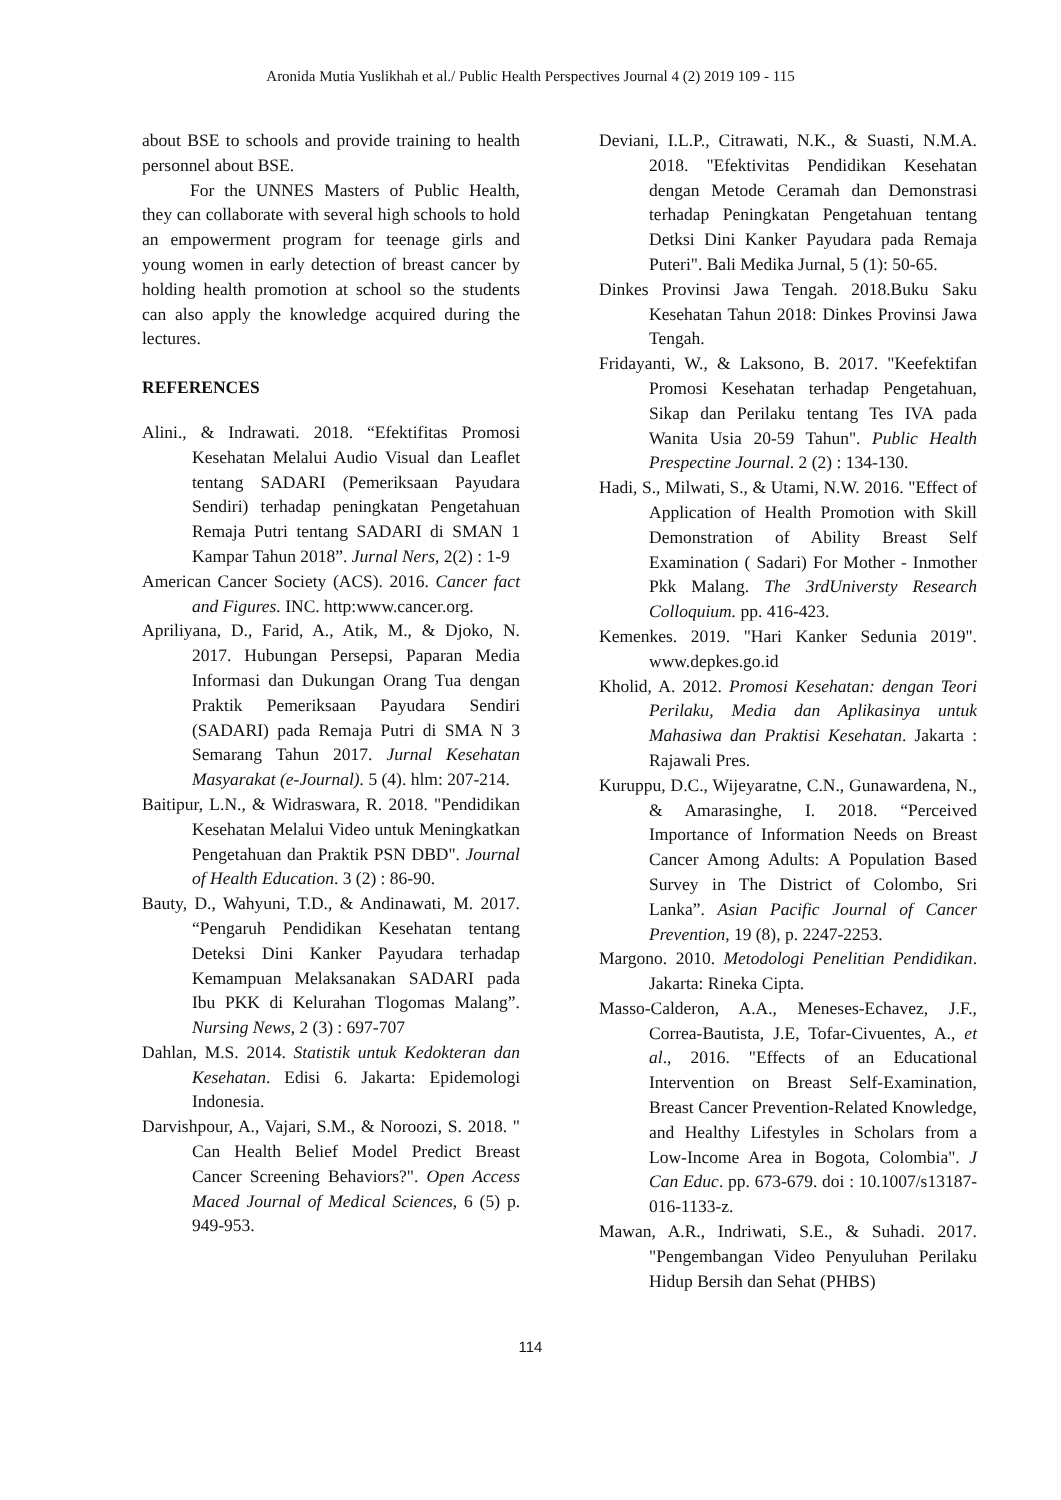Aronida Mutia Yuslikhah et al./ Public Health Perspectives Journal 4 (2) 2019 109 - 115
about BSE to schools and provide training to health personnel about BSE.
For the UNNES Masters of Public Health, they can collaborate with several high schools to hold an empowerment program for teenage girls and young women in early detection of breast cancer by holding health promotion at school so the students can also apply the knowledge acquired during the lectures.
REFERENCES
Alini., & Indrawati. 2018. “Efektifitas Promosi Kesehatan Melalui Audio Visual dan Leaflet tentang SADARI (Pemeriksaan Payudara Sendiri) terhadap peningkatan Pengetahuan Remaja Putri tentang SADARI di SMAN 1 Kampar Tahun 2018”. Jurnal Ners, 2(2) : 1-9
American Cancer Society (ACS). 2016. Cancer fact and Figures. INC. http:www.cancer.org.
Apriliyana, D., Farid, A., Atik, M., & Djoko, N. 2017. Hubungan Persepsi, Paparan Media Informasi dan Dukungan Orang Tua dengan Praktik Pemeriksaan Payudara Sendiri (SADARI) pada Remaja Putri di SMA N 3 Semarang Tahun 2017. Jurnal Kesehatan Masyarakat (e-Journal). 5 (4). hlm: 207-214.
Baitipur, L.N., & Widraswara, R. 2018. "Pendidikan Kesehatan Melalui Video untuk Meningkatkan Pengetahuan dan Praktik PSN DBD". Journal of Health Education. 3 (2) : 86-90.
Bauty, D., Wahyuni, T.D., & Andinawati, M. 2017. “Pengaruh Pendidikan Kesehatan tentang Deteksi Dini Kanker Payudara terhadap Kemampuan Melaksanakan SADARI pada Ibu PKK di Kelurahan Tlogomas Malang”. Nursing News, 2 (3) : 697-707
Dahlan, M.S. 2014. Statistik untuk Kedokteran dan Kesehatan. Edisi 6. Jakarta: Epidemologi Indonesia.
Darvishpour, A., Vajari, S.M., & Noroozi, S. 2018. " Can Health Belief Model Predict Breast Cancer Screening Behaviors?". Open Access Maced Journal of Medical Sciences, 6 (5) p. 949-953.
Deviani, I.L.P., Citrawati, N.K., & Suasti, N.M.A. 2018. "Efektivitas Pendidikan Kesehatan dengan Metode Ceramah dan Demonstrasi terhadap Peningkatan Pengetahuan tentang Detksi Dini Kanker Payudara pada Remaja Puteri". Bali Medika Jurnal, 5 (1): 50-65.
Dinkes Provinsi Jawa Tengah. 2018.Buku Saku Kesehatan Tahun 2018: Dinkes Provinsi Jawa Tengah.
Fridayanti, W., & Laksono, B. 2017. "Keefektifan Promosi Kesehatan terhadap Pengetahuan, Sikap dan Perilaku tentang Tes IVA pada Wanita Usia 20-59 Tahun". Public Health Prespectine Journal. 2 (2) : 134-130.
Hadi, S., Milwati, S., & Utami, N.W. 2016. "Effect of Application of Health Promotion with Skill Demonstration of Ability Breast Self Examination ( Sadari) For Mother - Inmother Pkk Malang. The 3rdUniversty Research Colloquium. pp. 416-423.
Kemenkes. 2019. "Hari Kanker Sedunia 2019". www.depkes.go.id
Kholid, A. 2012. Promosi Kesehatan: dengan Teori Perilaku, Media dan Aplikasinya untuk Mahasiwa dan Praktisi Kesehatan. Jakarta : Rajawali Pres.
Kuruppu, D.C., Wijeyaratne, C.N., Gunawardena, N., & Amarasinghe, I. 2018. “Perceived Importance of Information Needs on Breast Cancer Among Adults: A Population Based Survey in The District of Colombo, Sri Lanka”. Asian Pacific Journal of Cancer Prevention, 19 (8), p. 2247-2253.
Margono. 2010. Metodologi Penelitian Pendidikan. Jakarta: Rineka Cipta.
Masso-Calderon, A.A., Meneses-Echavez, J.F., Correa-Bautista, J.E, Tofar-Civuentes, A., et al., 2016. "Effects of an Educational Intervention on Breast Self-Examination, Breast Cancer Prevention-Related Knowledge, and Healthy Lifestyles in Scholars from a Low-Income Area in Bogota, Colombia". J Can Educ. pp. 673-679. doi : 10.1007/s13187-016-1133-z.
Mawan, A.R., Indriwati, S.E., & Suhadi. 2017. "Pengembangan Video Penyuluhan Perilaku Hidup Bersih dan Sehat (PHBS)
114